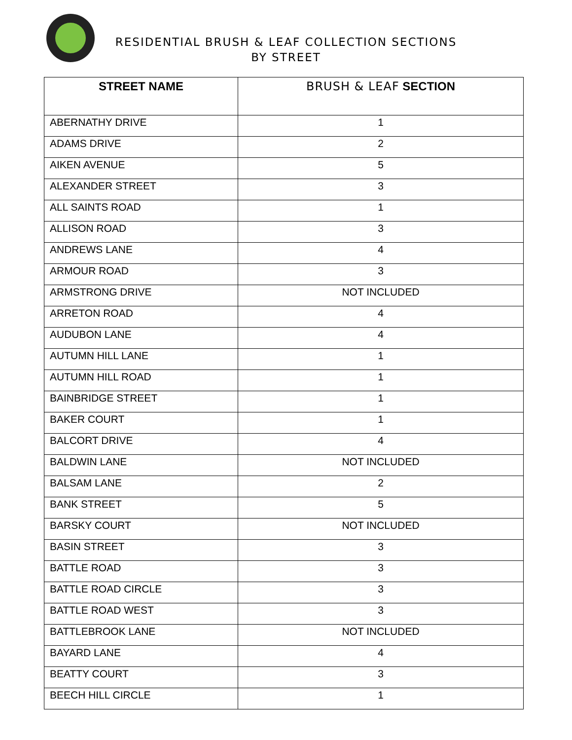RESIDENTIAL BRUSH & LEAF COLLECTION SECTIONS
BY STREET
| STREET NAME | BRUSH & LEAF SECTION |
| --- | --- |
| ABERNATHY DRIVE | 1 |
| ADAMS DRIVE | 2 |
| AIKEN AVENUE | 5 |
| ALEXANDER STREET | 3 |
| ALL SAINTS ROAD | 1 |
| ALLISON ROAD | 3 |
| ANDREWS LANE | 4 |
| ARMOUR ROAD | 3 |
| ARMSTRONG DRIVE | NOT INCLUDED |
| ARRETON ROAD | 4 |
| AUDUBON LANE | 4 |
| AUTUMN HILL LANE | 1 |
| AUTUMN HILL ROAD | 1 |
| BAINBRIDGE STREET | 1 |
| BAKER COURT | 1 |
| BALCORT DRIVE | 4 |
| BALDWIN LANE | NOT INCLUDED |
| BALSAM LANE | 2 |
| BANK STREET | 5 |
| BARSKY COURT | NOT INCLUDED |
| BASIN STREET | 3 |
| BATTLE ROAD | 3 |
| BATTLE ROAD CIRCLE | 3 |
| BATTLE ROAD WEST | 3 |
| BATTLEBROOK LANE | NOT INCLUDED |
| BAYARD LANE | 4 |
| BEATTY COURT | 3 |
| BEECH HILL CIRCLE | 1 |